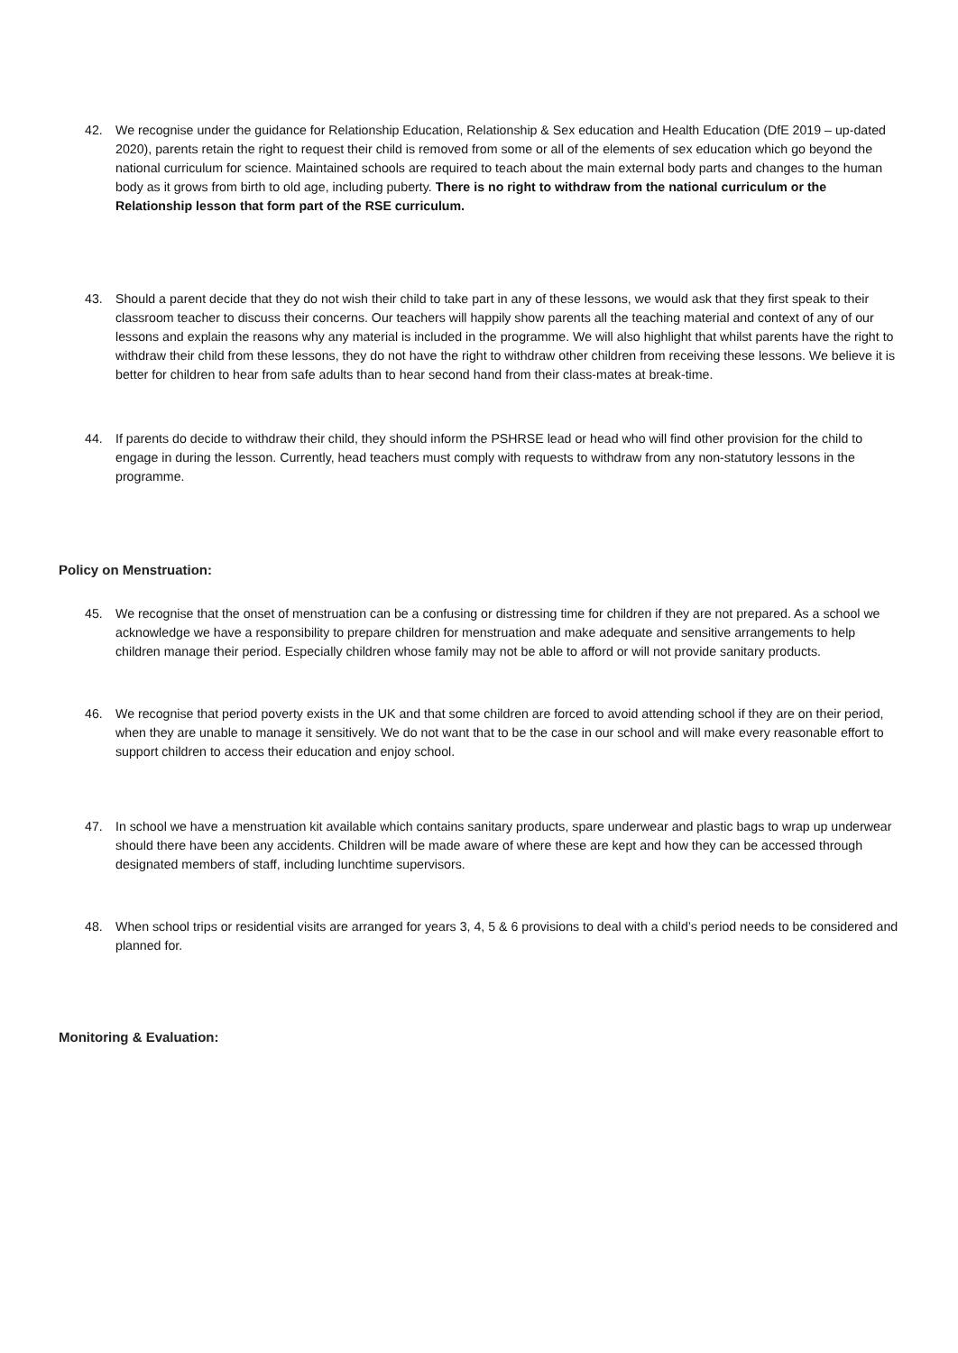42. We recognise under the guidance for Relationship Education, Relationship & Sex education and Health Education (DfE 2019 – up-dated 2020), parents retain the right to request their child is removed from some or all of the elements of sex education which go beyond the national curriculum for science. Maintained schools are required to teach about the main external body parts and changes to the human body as it grows from birth to old age, including puberty. There is no right to withdraw from the national curriculum or the Relationship lesson that form part of the RSE curriculum.
43. Should a parent decide that they do not wish their child to take part in any of these lessons, we would ask that they first speak to their classroom teacher to discuss their concerns. Our teachers will happily show parents all the teaching material and context of any of our lessons and explain the reasons why any material is included in the programme. We will also highlight that whilst parents have the right to withdraw their child from these lessons, they do not have the right to withdraw other children from receiving these lessons. We believe it is better for children to hear from safe adults than to hear second hand from their class-mates at break-time.
44. If parents do decide to withdraw their child, they should inform the PSHRSE lead or head who will find other provision for the child to engage in during the lesson. Currently, head teachers must comply with requests to withdraw from any non-statutory lessons in the programme.
Policy on Menstruation:
45. We recognise that the onset of menstruation can be a confusing or distressing time for children if they are not prepared. As a school we acknowledge we have a responsibility to prepare children for menstruation and make adequate and sensitive arrangements to help children manage their period. Especially children whose family may not be able to afford or will not provide sanitary products.
46. We recognise that period poverty exists in the UK and that some children are forced to avoid attending school if they are on their period, when they are unable to manage it sensitively. We do not want that to be the case in our school and will make every reasonable effort to support children to access their education and enjoy school.
47. In school we have a menstruation kit available which contains sanitary products, spare underwear and plastic bags to wrap up underwear should there have been any accidents. Children will be made aware of where these are kept and how they can be accessed through designated members of staff, including lunchtime supervisors.
48. When school trips or residential visits are arranged for years 3, 4, 5 & 6 provisions to deal with a child’s period needs to be considered and planned for.
Monitoring & Evaluation: